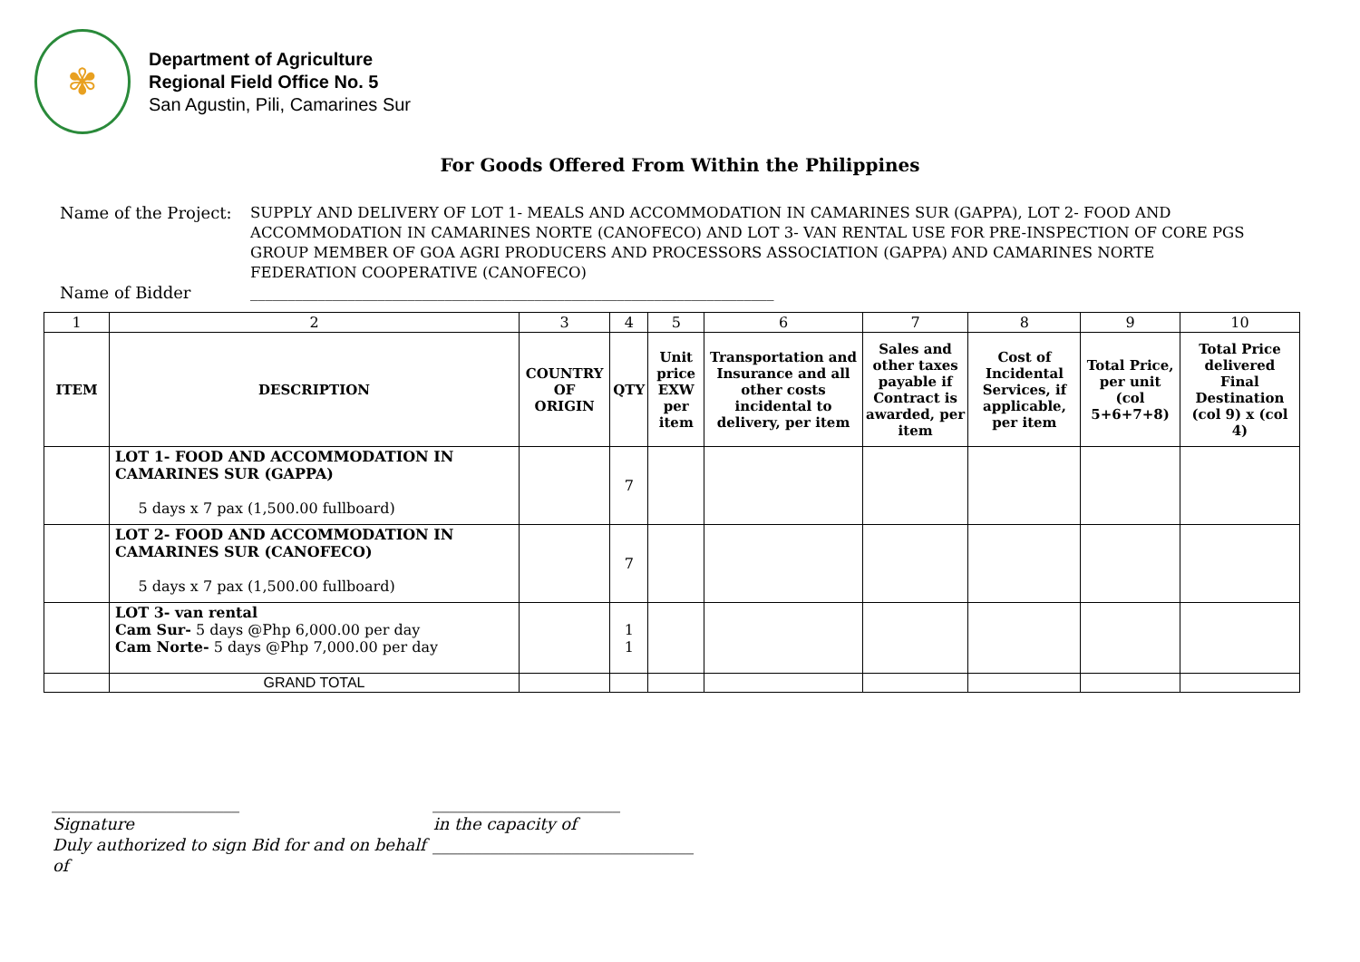✾
Department of Agriculture
Regional Field Office No. 5
San Agustin, Pili, Camarines Sur
For Goods Offered From Within the Philippines
Name of the Project:
SUPPLY AND DELIVERY OF LOT 1- MEALS AND ACCOMMODATION IN CAMARINES SUR (GAPPA), LOT 2- FOOD AND ACCOMMODATION IN CAMARINES NORTE (CANOFECO) AND LOT 3- VAN RENTAL USE FOR PRE-INSPECTION OF CORE PGS GROUP MEMBER OF GOA AGRI PRODUCERS AND PROCESSORS ASSOCIATION (GAPPA) AND CAMARINES NORTE FEDERATION COOPERATIVE (CANOFECO)
Name of Bidder
______________________________________________________________________
| 1 | 2 | 3 | 4 | 5 | 6 | 7 | 8 | 9 | 10 |
| ITEM | DESCRIPTION | COUNTRY OF ORIGIN | QTY | Unit price EXW per item | Transportation and Insurance and all other costs incidental to delivery, per item | Sales and other taxes payable if Contract is awarded, per item | Cost of Incidental Services, if applicable, per item | Total Price, per unit (col 5+6+7+8) | Total Price delivered Final Destination (col 9) x (col 4) |
| | LOT 1- FOOD AND ACCOMMODATION IN CAMARINES SUR (GAPPA) 5 days x 7 pax (1,500.00 fullboard) | | 7 | | | | | | |
| | LOT 2- FOOD AND ACCOMMODATION IN CAMARINES SUR (CANOFECO) 5 days x 7 pax (1,500.00 fullboard) | | 7 | | | | | | |
| | LOT 3- van rental Cam Sur- 5 days @Php 6,000.00 per day Cam Norte- 5 days @Php 7,000.00 per day | | 1 1 | | | | | | |
| | GRAND TOTAL | | | | | | | | |
_______________________
Signature
Duly authorized to sign Bid for and on behalf of
_______________________
in the capacity of
________________________________